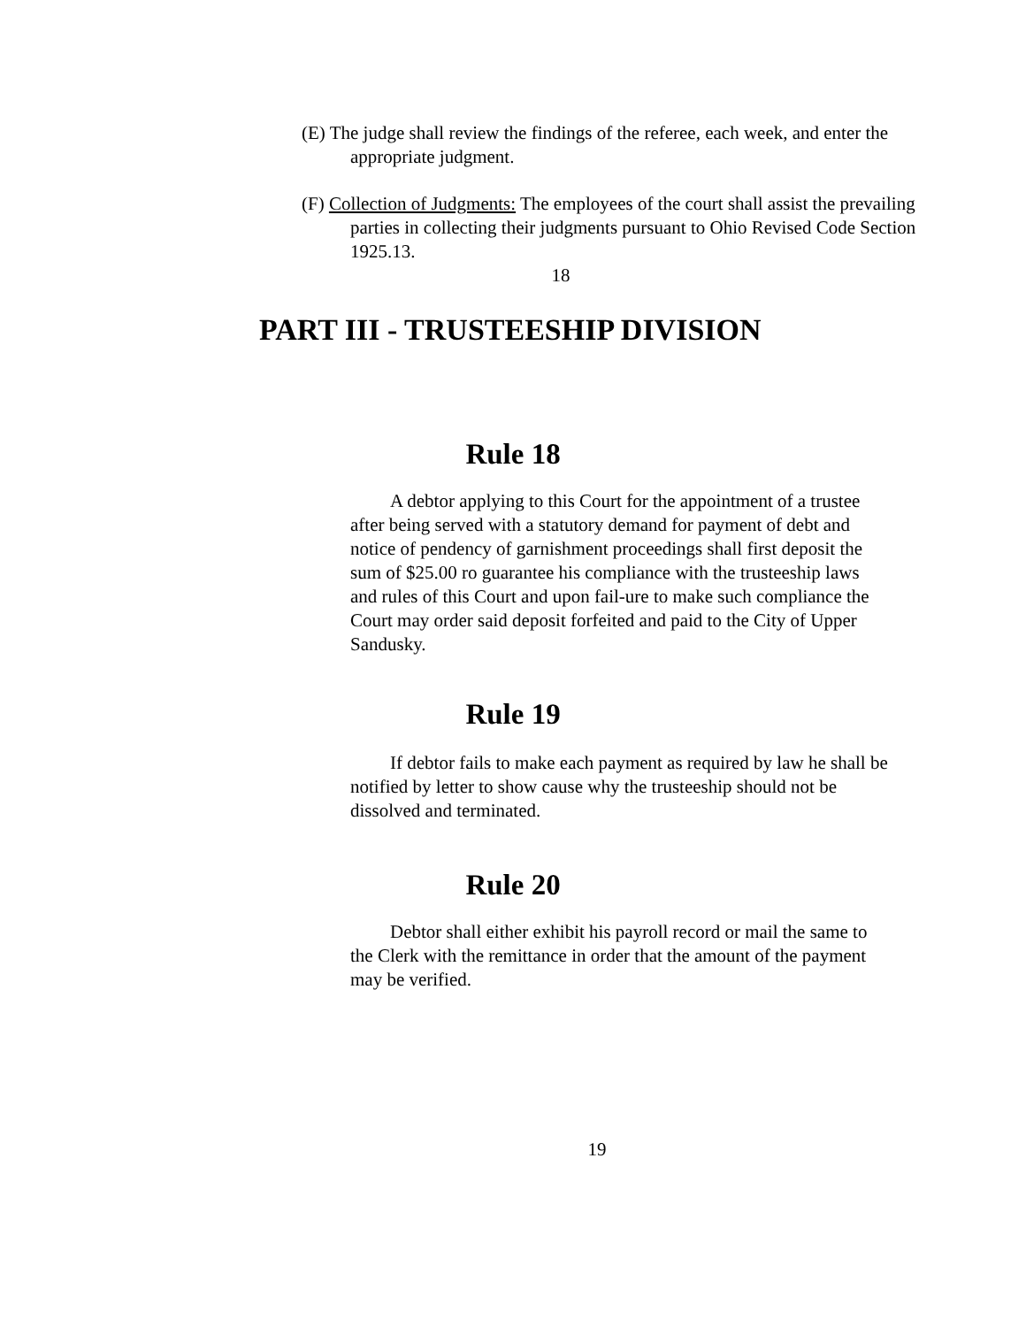(E) The judge shall review the findings of the referee, each week, and enter the appropriate judgment.
(F) Collection of Judgments: The employees of the court shall assist the prevailing parties in collecting their judgments pursuant to Ohio Revised Code Section 1925.13.
18
PART III - TRUSTEESHIP DIVISION
Rule 18
A debtor applying to this Court for the appointment of a trustee after being served with a statutory demand for payment of debt and notice of pendency of garnishment proceedings shall first deposit the sum of $25.00 ro guarantee his compliance with the trusteeship laws and rules of this Court and upon fail-ure to make such compliance the Court may order said deposit forfeited and paid to the City of Upper Sandusky.
Rule 19
If debtor fails to make each payment as required by law he shall be notified by letter to show cause why the trusteeship should not be dissolved and terminated.
Rule 20
Debtor shall either exhibit his payroll record or mail the same to the Clerk with the remittance in order that the amount of the payment may be verified.
19